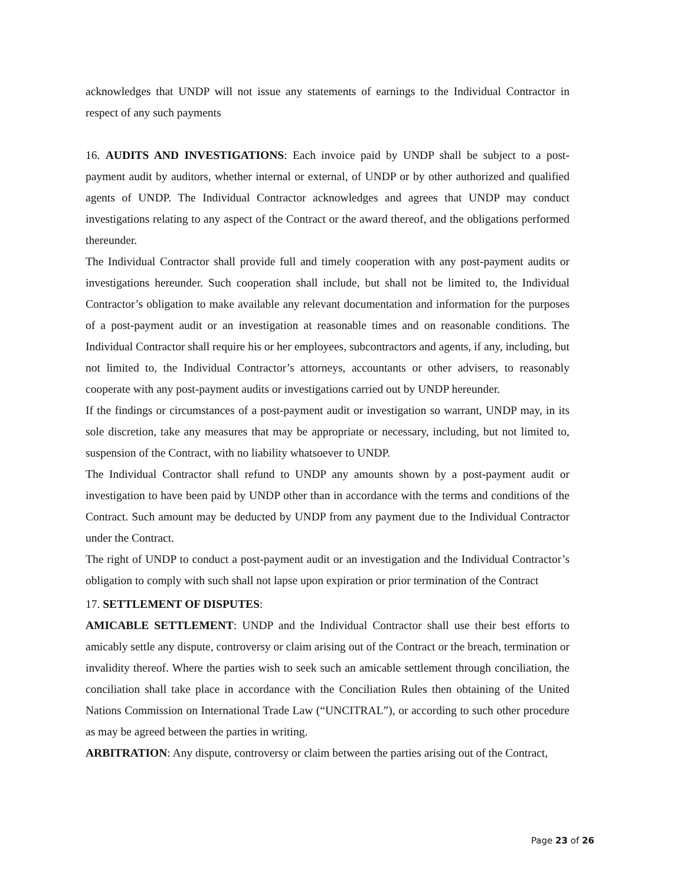acknowledges that UNDP will not issue any statements of earnings to the Individual Contractor in respect of any such payments
16. AUDITS AND INVESTIGATIONS: Each invoice paid by UNDP shall be subject to a post-payment audit by auditors, whether internal or external, of UNDP or by other authorized and qualified agents of UNDP. The Individual Contractor acknowledges and agrees that UNDP may conduct investigations relating to any aspect of the Contract or the award thereof, and the obligations performed thereunder.
The Individual Contractor shall provide full and timely cooperation with any post-payment audits or investigations hereunder. Such cooperation shall include, but shall not be limited to, the Individual Contractor’s obligation to make available any relevant documentation and information for the purposes of a post-payment audit or an investigation at reasonable times and on reasonable conditions. The Individual Contractor shall require his or her employees, subcontractors and agents, if any, including, but not limited to, the Individual Contractor’s attorneys, accountants or other advisers, to reasonably cooperate with any post-payment audits or investigations carried out by UNDP hereunder.
If the findings or circumstances of a post-payment audit or investigation so warrant, UNDP may, in its sole discretion, take any measures that may be appropriate or necessary, including, but not limited to, suspension of the Contract, with no liability whatsoever to UNDP.
The Individual Contractor shall refund to UNDP any amounts shown by a post-payment audit or investigation to have been paid by UNDP other than in accordance with the terms and conditions of the Contract. Such amount may be deducted by UNDP from any payment due to the Individual Contractor under the Contract.
The right of UNDP to conduct a post-payment audit or an investigation and the Individual Contractor’s obligation to comply with such shall not lapse upon expiration or prior termination of the Contract
17. SETTLEMENT OF DISPUTES:
AMICABLE SETTLEMENT: UNDP and the Individual Contractor shall use their best efforts to amicably settle any dispute, controversy or claim arising out of the Contract or the breach, termination or invalidity thereof. Where the parties wish to seek such an amicable settlement through conciliation, the conciliation shall take place in accordance with the Conciliation Rules then obtaining of the United Nations Commission on International Trade Law (“UNCITRAL”), or according to such other procedure as may be agreed between the parties in writing.
ARBITRATION: Any dispute, controversy or claim between the parties arising out of the Contract,
Page 23 of 26